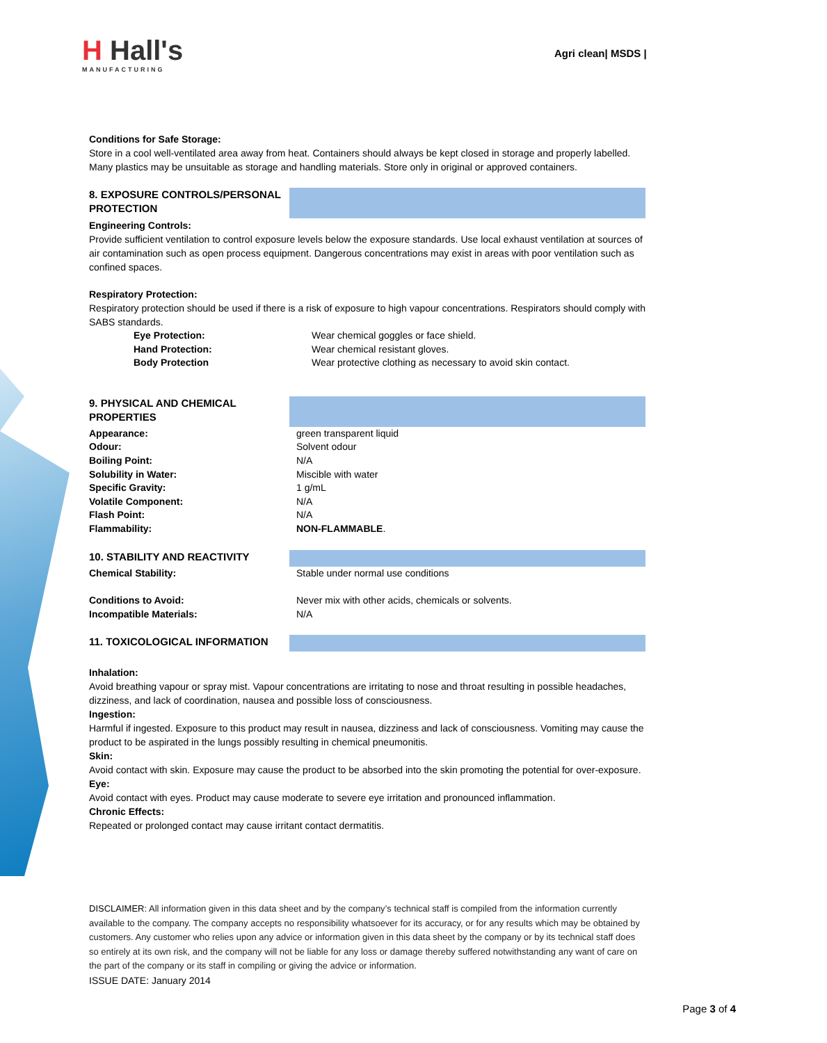H Hall's
MANUFACTURING
Agri clean| MSDS |
Conditions for Safe Storage:
Store in a cool well-ventilated area away from heat. Containers should always be kept closed in storage and properly labelled. Many plastics may be unsuitable as storage and handling materials. Store only in original or approved containers.
8. EXPOSURE CONTROLS/PERSONAL PROTECTION
Engineering Controls:
Provide sufficient ventilation to control exposure levels below the exposure standards. Use local exhaust ventilation at sources of air contamination such as open process equipment. Dangerous concentrations may exist in areas with poor ventilation such as confined spaces.
Respiratory Protection:
Respiratory protection should be used if there is a risk of exposure to high vapour concentrations. Respirators should comply with SABS standards.
Eye Protection: Wear chemical goggles or face shield.
Hand Protection: Wear chemical resistant gloves.
Body Protection Wear protective clothing as necessary to avoid skin contact.
9. PHYSICAL AND CHEMICAL PROPERTIES
Appearance: green transparent liquid
Odour: Solvent odour
Boiling Point: N/A
Solubility in Water: Miscible with water
Specific Gravity: 1 g/mL
Volatile Component: N/A
Flash Point: N/A
Flammability: NON-FLAMMABLE.
10. STABILITY AND REACTIVITY
Chemical Stability: Stable under normal use conditions
Conditions to Avoid: Never mix with other acids, chemicals or solvents.
Incompatible Materials: N/A
11. TOXICOLOGICAL INFORMATION
Inhalation:
Avoid breathing vapour or spray mist. Vapour concentrations are irritating to nose and throat resulting in possible headaches, dizziness, and lack of coordination, nausea and possible loss of consciousness.
Ingestion:
Harmful if ingested. Exposure to this product may result in nausea, dizziness and lack of consciousness. Vomiting may cause the product to be aspirated in the lungs possibly resulting in chemical pneumonitis.
Skin:
Avoid contact with skin. Exposure may cause the product to be absorbed into the skin promoting the potential for over-exposure.
Eye:
Avoid contact with eyes. Product may cause moderate to severe eye irritation and pronounced inflammation.
Chronic Effects:
Repeated or prolonged contact may cause irritant contact dermatitis.
DISCLAIMER: All information given in this data sheet and by the company’s technical staff is compiled from the information currently available to the company. The company accepts no responsibility whatsoever for its accuracy, or for any results which may be obtained by customers. Any customer who relies upon any advice or information given in this data sheet by the company or by its technical staff does so entirely at its own risk, and the company will not be liable for any loss or damage thereby suffered notwithstanding any want of care on the part of the company or its staff in compiling or giving the advice or information.
ISSUE DATE: January 2014
Page 3 of 4